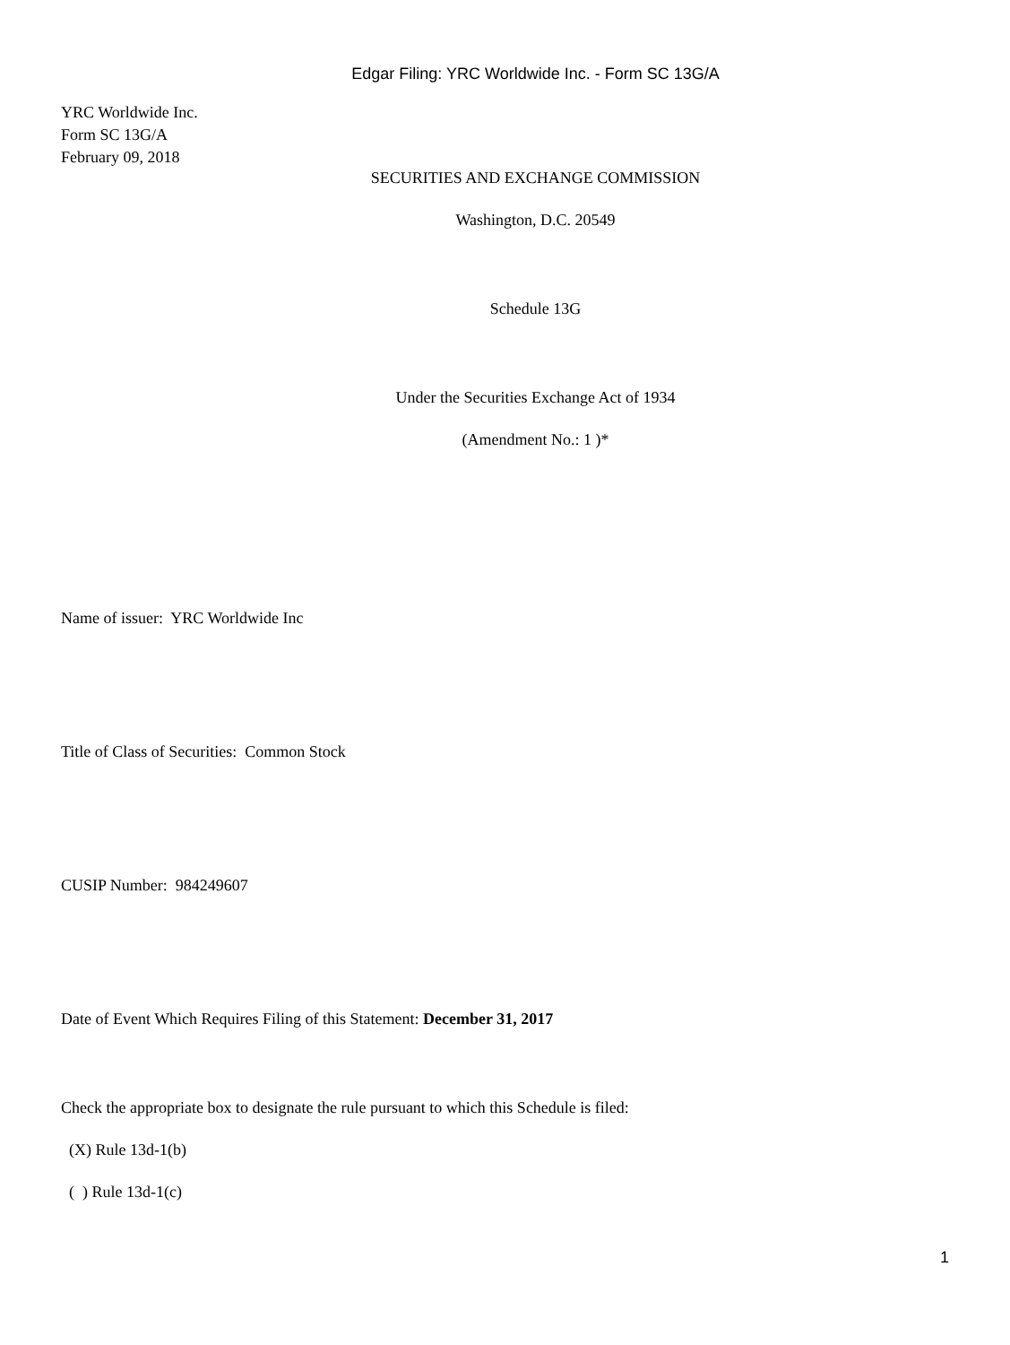Edgar Filing: YRC Worldwide Inc. - Form SC 13G/A
YRC Worldwide Inc.
Form SC 13G/A
February 09, 2018
SECURITIES AND EXCHANGE COMMISSION
Washington, D.C. 20549
Schedule 13G
Under the Securities Exchange Act of 1934
(Amendment No.: 1 )*
Name of issuer: YRC Worldwide Inc
Title of Class of Securities: Common Stock
CUSIP Number: 984249607
Date of Event Which Requires Filing of this Statement: December 31, 2017
Check the appropriate box to designate the rule pursuant to which this Schedule is filed:
(X) Rule 13d-1(b)
( ) Rule 13d-1(c)
1